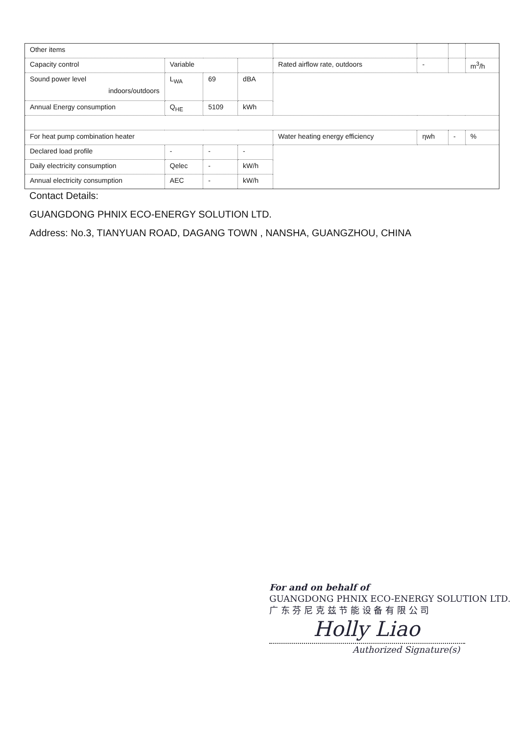| Other items | | | | | | | |
| Capacity control | Variable | | | Rated airflow rate, outdoors | - | | m<sup>3</sup>/h |
| Sound power level indoors/outdoors | L<sub>WA</sub> | 69 | dBA | | | | |
| Annual Energy consumption | Q<sub>HE</sub> | 5109 | kWh | | | | |
| For heat pump combination heater | | | | Water heating energy efficiency | ηwh | - | % |
| Declared load profile | - | - | - | | | | |
| Daily electricity consumption | Qelec | - | kW/h | | | | |
| Annual electricity consumption | AEC | - | kW/h | | | | |
Contact Details:
GUANGDONG PHNIX ECO-ENERGY SOLUTION LTD.
Address: No.3, TIANYUAN ROAD, DAGANG TOWN , NANSHA, GUANGZHOU, CHINA
For and on behalf of
GUANGDONG PHNIX ECO-ENERGY SOLUTION LTD.
广 东 芬 尼 克 兹 节 能 设 备 有 限 公 司
Holly Liao
Authorized Signature(s)